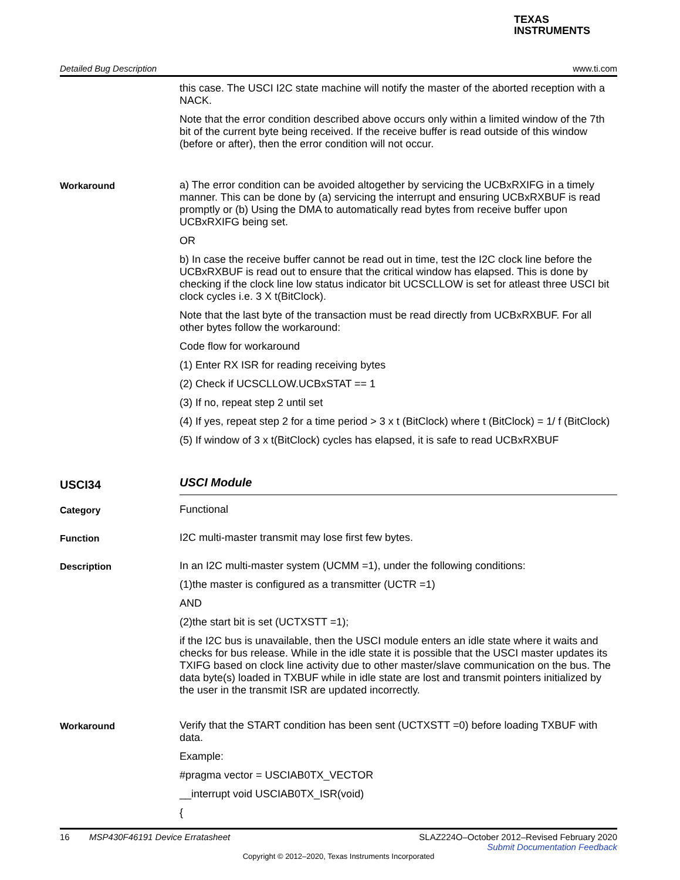TEXAS
INSTRUMENTS
Detailed Bug Description www.ti.com
this case. The USCI I2C state machine will notify the master of the aborted reception with a NACK.
Note that the error condition described above occurs only within a limited window of the 7th bit of the current byte being received. If the receive buffer is read outside of this window (before or after), then the error condition will not occur.
Workaround
a) The error condition can be avoided altogether by servicing the UCBxRXIFG in a timely manner. This can be done by (a) servicing the interrupt and ensuring UCBxRXBUF is read promptly or (b) Using the DMA to automatically read bytes from receive buffer upon UCBxRXIFG being set.
OR
b) In case the receive buffer cannot be read out in time, test the I2C clock line before the UCBxRXBUF is read out to ensure that the critical window has elapsed. This is done by checking if the clock line low status indicator bit UCSCLLOW is set for atleast three USCI bit clock cycles i.e. 3 X t(BitClock).
Note that the last byte of the transaction must be read directly from UCBxRXBUF. For all other bytes follow the workaround:
Code flow for workaround
(1) Enter RX ISR for reading receiving bytes
(2) Check if UCSCLLOW.UCBxSTAT == 1
(3) If no, repeat step 2 until set
(4) If yes, repeat step 2 for a time period > 3 x t (BitClock) where t (BitClock) = 1/ f (BitClock)
(5) If window of 3 x t(BitClock) cycles has elapsed, it is safe to read UCBxRXBUF
USCI34
USCI Module
Category
Functional
Function
I2C multi-master transmit may lose first few bytes.
Description
In an I2C multi-master system (UCMM =1), under the following conditions:
(1)the master is configured as a transmitter (UCTR =1)
AND
(2)the start bit is set (UCTXSTT =1);
if the I2C bus is unavailable, then the USCI module enters an idle state where it waits and checks for bus release. While in the idle state it is possible that the USCI master updates its TXIFG based on clock line activity due to other master/slave communication on the bus. The data byte(s) loaded in TXBUF while in idle state are lost and transmit pointers initialized by the user in the transmit ISR are updated incorrectly.
Workaround
Verify that the START condition has been sent (UCTXSTT =0) before loading TXBUF with data.
Example:
#pragma vector = USCIAB0TX_VECTOR
__interrupt void USCIAB0TX_ISR(void)
{
16 MSP430F46191 Device Erratasheet SLAZ224O–October 2012–Revised February 2020
Submit Documentation Feedback
Copyright © 2012–2020, Texas Instruments Incorporated